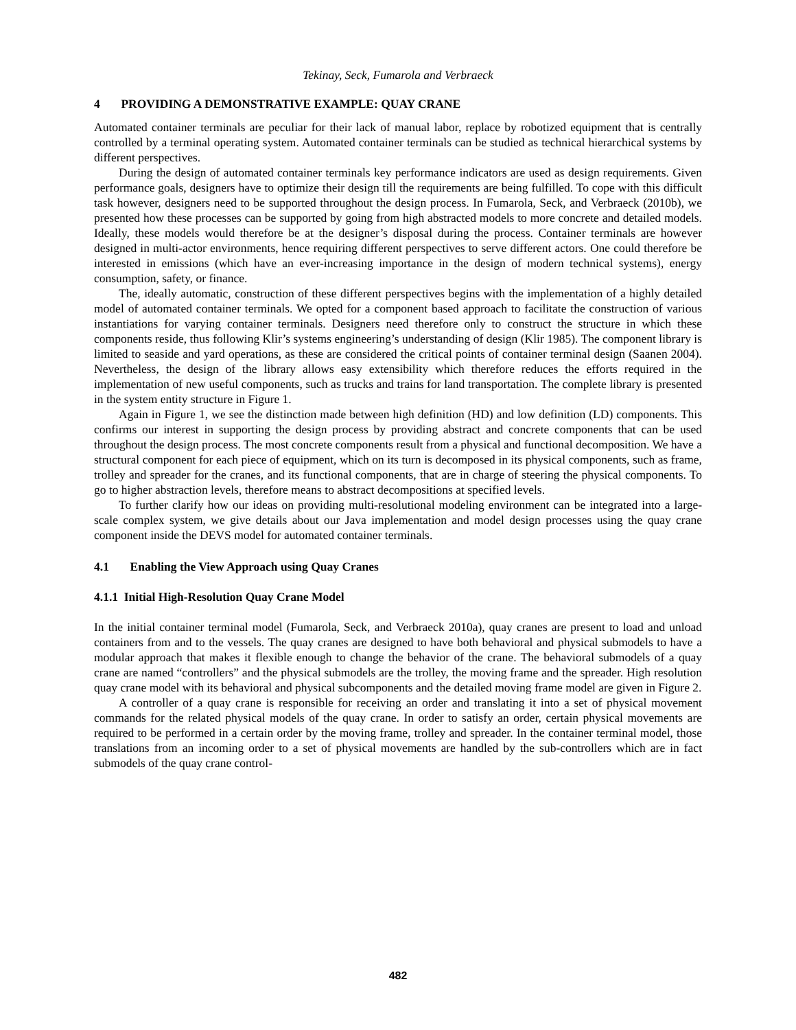Tekinay, Seck, Fumarola and Verbraeck
4 PROVIDING A DEMONSTRATIVE EXAMPLE: QUAY CRANE
Automated container terminals are peculiar for their lack of manual labor, replace by robotized equipment that is centrally controlled by a terminal operating system. Automated container terminals can be studied as technical hierarchical systems by different perspectives.
During the design of automated container terminals key performance indicators are used as design requirements. Given performance goals, designers have to optimize their design till the requirements are being fulfilled. To cope with this difficult task however, designers need to be supported throughout the design process. In Fumarola, Seck, and Verbraeck (2010b), we presented how these processes can be supported by going from high abstracted models to more concrete and detailed models. Ideally, these models would therefore be at the designer’s disposal during the process. Container terminals are however designed in multi-actor environments, hence requiring different perspectives to serve different actors. One could therefore be interested in emissions (which have an ever-increasing importance in the design of modern technical systems), energy consumption, safety, or finance.
The, ideally automatic, construction of these different perspectives begins with the implementation of a highly detailed model of automated container terminals. We opted for a component based approach to facilitate the construction of various instantiations for varying container terminals. Designers need therefore only to construct the structure in which these components reside, thus following Klir’s systems engineering’s understanding of design (Klir 1985). The component library is limited to seaside and yard operations, as these are considered the critical points of container terminal design (Saanen 2004). Nevertheless, the design of the library allows easy extensibility which therefore reduces the efforts required in the implementation of new useful components, such as trucks and trains for land transportation. The complete library is presented in the system entity structure in Figure 1.
Again in Figure 1, we see the distinction made between high definition (HD) and low definition (LD) components. This confirms our interest in supporting the design process by providing abstract and concrete components that can be used throughout the design process. The most concrete components result from a physical and functional decomposition. We have a structural component for each piece of equipment, which on its turn is decomposed in its physical components, such as frame, trolley and spreader for the cranes, and its functional components, that are in charge of steering the physical components. To go to higher abstraction levels, therefore means to abstract decompositions at specified levels.
To further clarify how our ideas on providing multi-resolutional modeling environment can be integrated into a large-scale complex system, we give details about our Java implementation and model design processes using the quay crane component inside the DEVS model for automated container terminals.
4.1 Enabling the View Approach using Quay Cranes
4.1.1 Initial High-Resolution Quay Crane Model
In the initial container terminal model (Fumarola, Seck, and Verbraeck 2010a), quay cranes are present to load and unload containers from and to the vessels. The quay cranes are designed to have both behavioral and physical submodels to have a modular approach that makes it flexible enough to change the behavior of the crane. The behavioral submodels of a quay crane are named “controllers” and the physical submodels are the trolley, the moving frame and the spreader. High resolution quay crane model with its behavioral and physical subcomponents and the detailed moving frame model are given in Figure 2.
A controller of a quay crane is responsible for receiving an order and translating it into a set of physical movement commands for the related physical models of the quay crane. In order to satisfy an order, certain physical movements are required to be performed in a certain order by the moving frame, trolley and spreader. In the container terminal model, those translations from an incoming order to a set of physical movements are handled by the sub-controllers which are in fact submodels of the quay crane control-
482